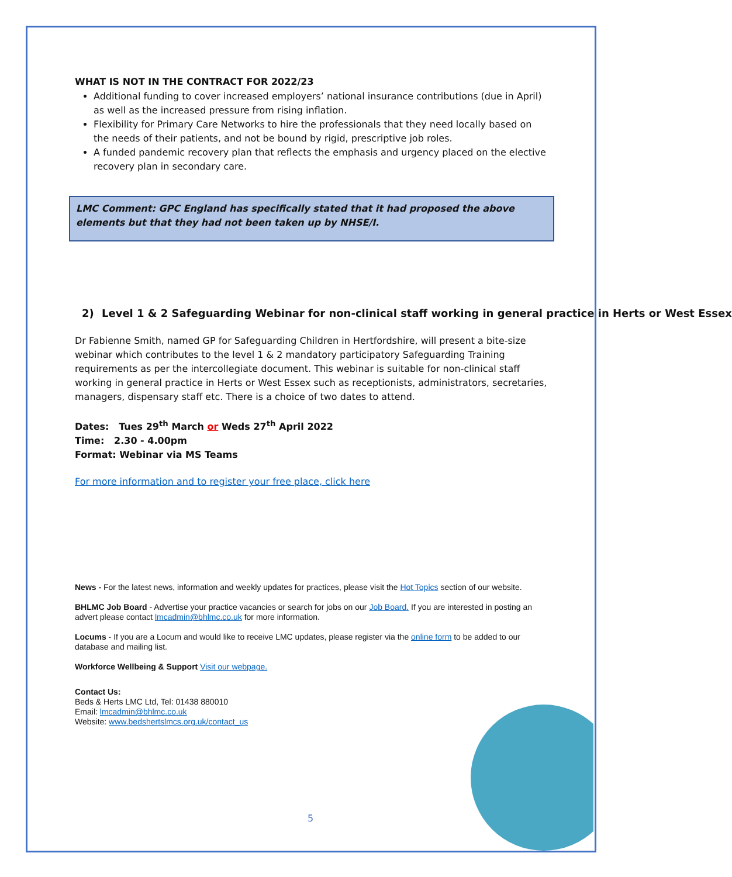WHAT IS NOT IN THE CONTRACT FOR 2022/23
Additional funding to cover increased employers’ national insurance contributions (due in April) as well as the increased pressure from rising inflation.
Flexibility for Primary Care Networks to hire the professionals that they need locally based on the needs of their patients, and not be bound by rigid, prescriptive job roles.
A funded pandemic recovery plan that reflects the emphasis and urgency placed on the elective recovery plan in secondary care.
LMC Comment: GPC England has specifically stated that it had proposed the above elements but that they had not been taken up by NHSE/I.
2) Level 1 & 2 Safeguarding Webinar for non-clinical staff working in general practice in Herts or West Essex
Dr Fabienne Smith, named GP for Safeguarding Children in Hertfordshire, will present a bite-size webinar which contributes to the level 1 & 2 mandatory participatory Safeguarding Training requirements as per the intercollegiate document. This webinar is suitable for non-clinical staff working in general practice in Herts or West Essex such as receptionists, administrators, secretaries, managers, dispensary staff etc. There is a choice of two dates to attend.
Dates: Tues 29<sup>th</sup> March or Weds 27<sup>th</sup> April 2022
Time: 2.30 - 4.00pm
Format: Webinar via MS Teams
For more information and to register your free place, click here
News - For the latest news, information and weekly updates for practices, please visit the Hot Topics section of our website.
BHLMC Job Board - Advertise your practice vacancies or search for jobs on our Job Board. If you are interested in posting an advert please contact lmcadmin@bhlmc.co.uk for more information.
Locums - If you are a Locum and would like to receive LMC updates, please register via the online form to be added to our database and mailing list.
Workforce Wellbeing & Support Visit our webpage.
Contact Us:
Beds & Herts LMC Ltd, Tel: 01438 880010
Email: lmcadmin@bhlmc.co.uk
Website: www.bedshertslmcs.org.uk/contact_us
5